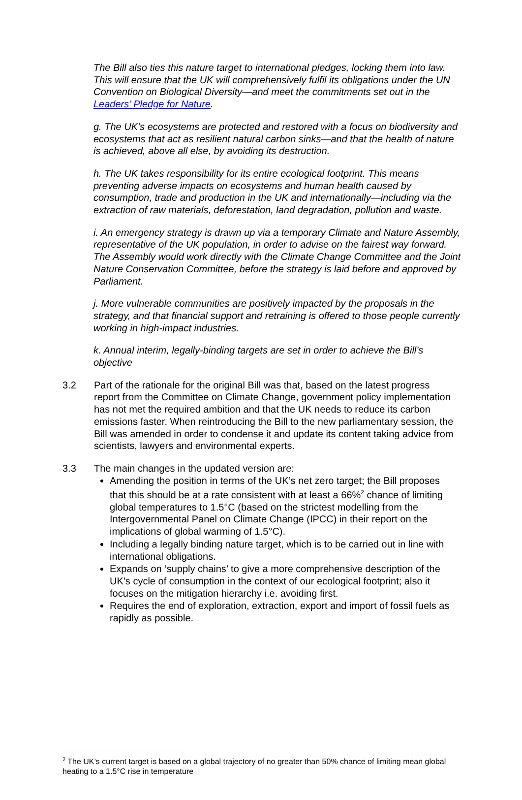The Bill also ties this nature target to international pledges, locking them into law. This will ensure that the UK will comprehensively fulfil its obligations under the UN Convention on Biological Diversity—and meet the commitments set out in the Leaders’ Pledge for Nature.
g. The UK’s ecosystems are protected and restored with a focus on biodiversity and ecosystems that act as resilient natural carbon sinks—and that the health of nature is achieved, above all else, by avoiding its destruction.
h. The UK takes responsibility for its entire ecological footprint. This means preventing adverse impacts on ecosystems and human health caused by consumption, trade and production in the UK and internationally—including via the extraction of raw materials, deforestation, land degradation, pollution and waste.
i. An emergency strategy is drawn up via a temporary Climate and Nature Assembly, representative of the UK population, in order to advise on the fairest way forward. The Assembly would work directly with the Climate Change Committee and the Joint Nature Conservation Committee, before the strategy is laid before and approved by Parliament.
j. More vulnerable communities are positively impacted by the proposals in the strategy, and that financial support and retraining is offered to those people currently working in high-impact industries.
k. Annual interim, legally-binding targets are set in order to achieve the Bill’s objective
3.2 Part of the rationale for the original Bill was that, based on the latest progress report from the Committee on Climate Change, government policy implementation has not met the required ambition and that the UK needs to reduce its carbon emissions faster. When reintroducing the Bill to the new parliamentary session, the Bill was amended in order to condense it and update its content taking advice from scientists, lawyers and environmental experts.
3.3 The main changes in the updated version are:
Amending the position in terms of the UK’s net zero target; the Bill proposes that this should be at a rate consistent with at least a 66%<sup>2</sup> chance of limiting global temperatures to 1.5°C (based on the strictest modelling from the Intergovernmental Panel on Climate Change (IPCC) in their report on the implications of global warming of 1.5°C).
Including a legally binding nature target, which is to be carried out in line with international obligations.
Expands on ‘supply chains’ to give a more comprehensive description of the UK’s cycle of consumption in the context of our ecological footprint; also it focuses on the mitigation hierarchy i.e. avoiding first.
Requires the end of exploration, extraction, export and import of fossil fuels as rapidly as possible.
<sup>2</sup> The UK’s current target is based on a global trajectory of no greater than 50% chance of limiting mean global heating to a 1.5°C rise in temperature